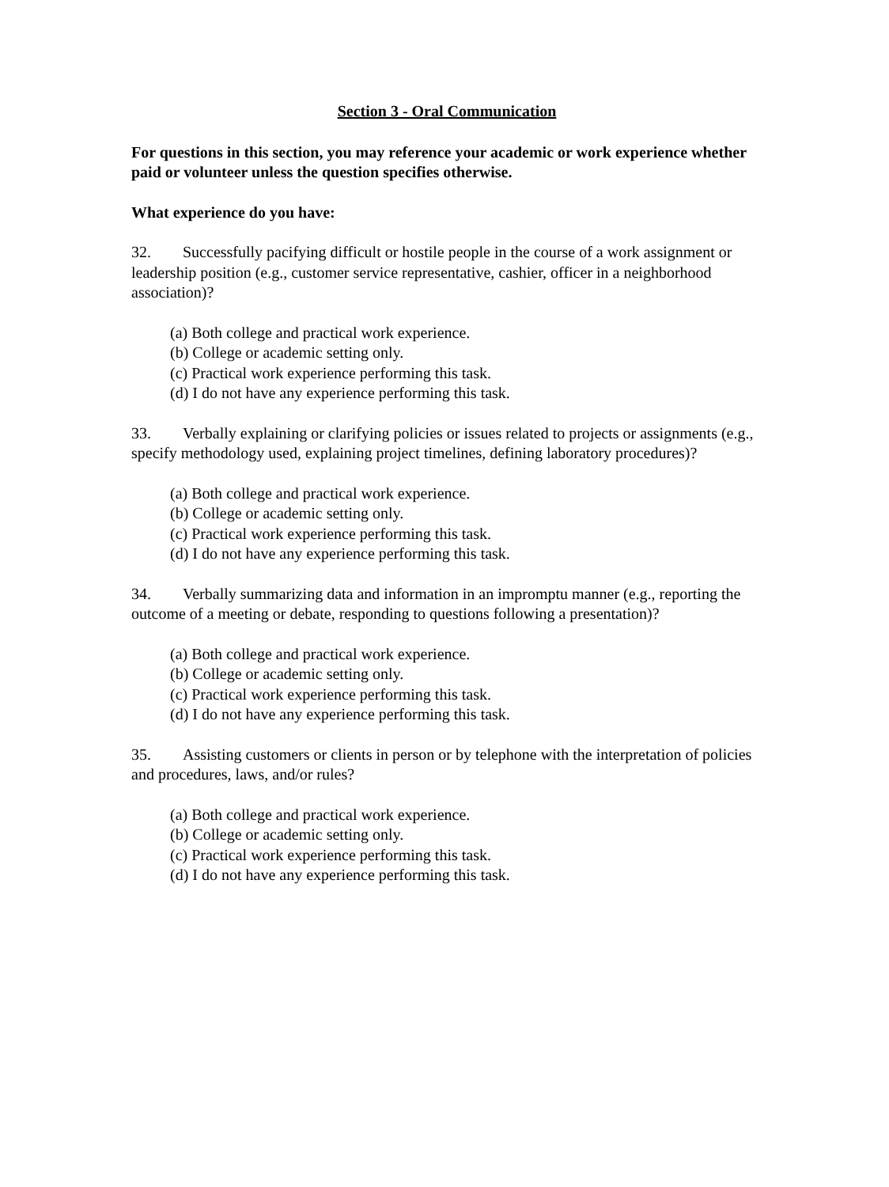Section 3 - Oral Communication
For questions in this section, you may reference your academic or work experience whether paid or volunteer unless the question specifies otherwise.
What experience do you have:
32. Successfully pacifying difficult or hostile people in the course of a work assignment or leadership position (e.g., customer service representative, cashier, officer in a neighborhood association)?
(a) Both college and practical work experience.
(b) College or academic setting only.
(c) Practical work experience performing this task.
(d) I do not have any experience performing this task.
33. Verbally explaining or clarifying policies or issues related to projects or assignments (e.g., specify methodology used, explaining project timelines, defining laboratory procedures)?
(a) Both college and practical work experience.
(b) College or academic setting only.
(c) Practical work experience performing this task.
(d) I do not have any experience performing this task.
34. Verbally summarizing data and information in an impromptu manner (e.g., reporting the outcome of a meeting or debate, responding to questions following a presentation)?
(a) Both college and practical work experience.
(b) College or academic setting only.
(c) Practical work experience performing this task.
(d) I do not have any experience performing this task.
35. Assisting customers or clients in person or by telephone with the interpretation of policies and procedures, laws, and/or rules?
(a) Both college and practical work experience.
(b) College or academic setting only.
(c) Practical work experience performing this task.
(d) I do not have any experience performing this task.